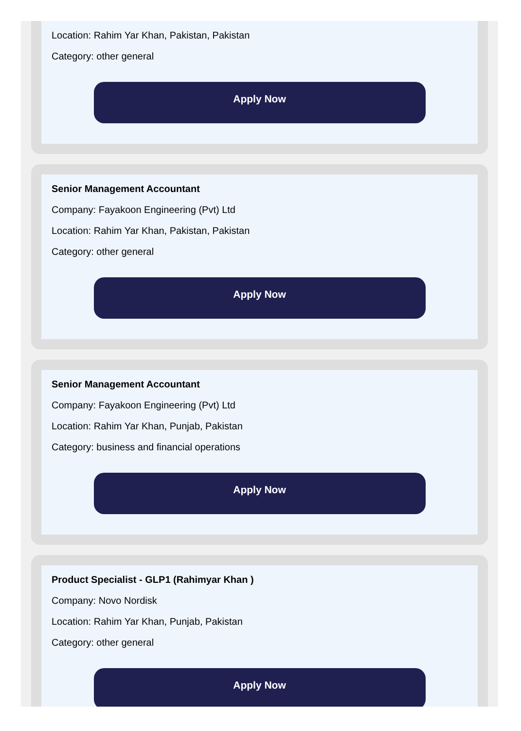Location: Rahim Yar Khan, Pakistan, Pakistan
Category: other general
Apply Now
Senior Management Accountant
Company: Fayakoon Engineering (Pvt) Ltd
Location: Rahim Yar Khan, Pakistan, Pakistan
Category: other general
Apply Now
Senior Management Accountant
Company: Fayakoon Engineering (Pvt) Ltd
Location: Rahim Yar Khan, Punjab, Pakistan
Category: business and financial operations
Apply Now
Product Specialist - GLP1 (Rahimyar Khan )
Company: Novo Nordisk
Location: Rahim Yar Khan, Punjab, Pakistan
Category: other general
Apply Now